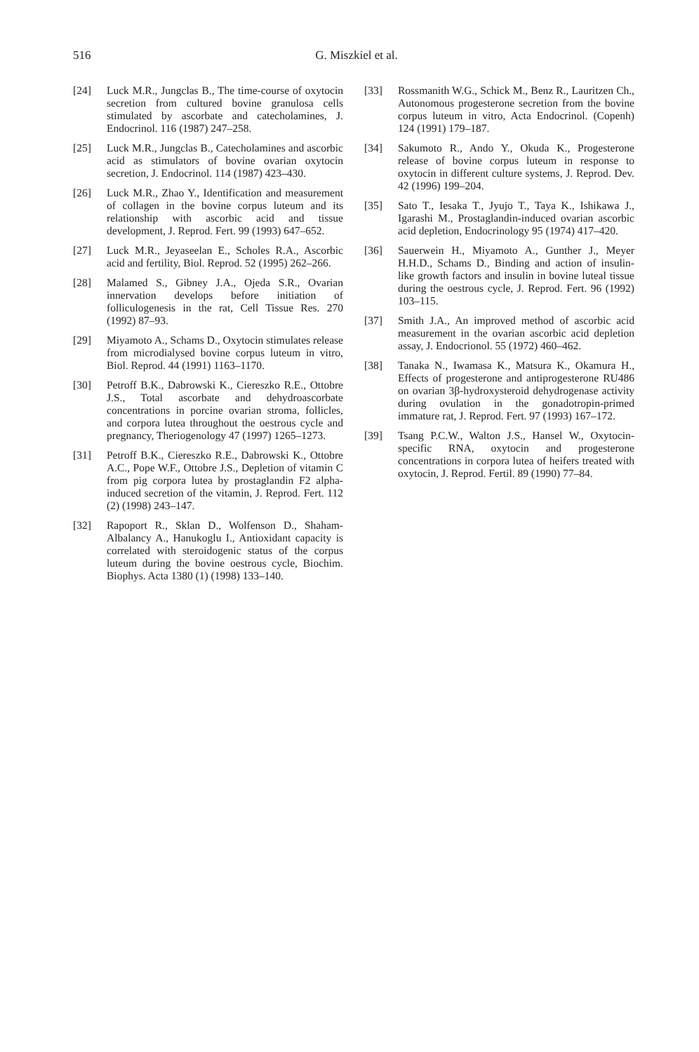516
G. Miszkiel et al.
[24] Luck M.R., Jungclas B., The time-course of oxytocin secretion from cultured bovine granulosa cells stimulated by ascorbate and catecholamines, J. Endocrinol. 116 (1987) 247–258.
[25] Luck M.R., Jungclas B., Catecholamines and ascorbic acid as stimulators of bovine ovarian oxytocin secretion, J. Endocrinol. 114 (1987) 423–430.
[26] Luck M.R., Zhao Y., Identification and measurement of collagen in the bovine corpus luteum and its relationship with ascorbic acid and tissue development, J. Reprod. Fert. 99 (1993) 647–652.
[27] Luck M.R., Jeyaseelan E., Scholes R.A., Ascorbic acid and fertility, Biol. Reprod. 52 (1995) 262–266.
[28] Malamed S., Gibney J.A., Ojeda S.R., Ovarian innervation develops before initiation of folliculogenesis in the rat, Cell Tissue Res. 270 (1992) 87–93.
[29] Miyamoto A., Schams D., Oxytocin stimulates release from microdialysed bovine corpus luteum in vitro, Biol. Reprod. 44 (1991) 1163–1170.
[30] Petroff B.K., Dabrowski K., Ciereszko R.E., Ottobre J.S., Total ascorbate and dehydroascorbate concentrations in porcine ovarian stroma, follicles, and corpora lutea throughout the oestrous cycle and pregnancy, Theriogenology 47 (1997) 1265–1273.
[31] Petroff B.K., Ciereszko R.E., Dabrowski K., Ottobre A.C., Pope W.F., Ottobre J.S., Depletion of vitamin C from pig corpora lutea by prostaglandin F2 alpha-induced secretion of the vitamin, J. Reprod. Fert. 112 (2) (1998) 243–147.
[32] Rapoport R., Sklan D., Wolfenson D., Shaham-Albalancy A., Hanukoglu I., Antioxidant capacity is correlated with steroidogenic status of the corpus luteum during the bovine oestrous cycle, Biochim. Biophys. Acta 1380 (1) (1998) 133–140.
[33] Rossmanith W.G., Schick M., Benz R., Lauritzen Ch., Autonomous progesterone secretion from the bovine corpus luteum in vitro, Acta Endocrinol. (Copenh) 124 (1991) 179–187.
[34] Sakumoto R., Ando Y., Okuda K., Progesterone release of bovine corpus luteum in response to oxytocin in different culture systems, J. Reprod. Dev. 42 (1996) 199–204.
[35] Sato T., Iesaka T., Jyujo T., Taya K., Ishikawa J., Igarashi M., Prostaglandin-induced ovarian ascorbic acid depletion, Endocrinology 95 (1974) 417–420.
[36] Sauerwein H., Miyamoto A., Gunther J., Meyer H.H.D., Schams D., Binding and action of insulin-like growth factors and insulin in bovine luteal tissue during the oestrous cycle, J. Reprod. Fert. 96 (1992) 103–115.
[37] Smith J.A., An improved method of ascorbic acid measurement in the ovarian ascorbic acid depletion assay, J. Endocrionol. 55 (1972) 460–462.
[38] Tanaka N., Iwamasa K., Matsura K., Okamura H., Effects of progesterone and antiprogesterone RU486 on ovarian 3β-hydroxysteroid dehydrogenase activity during ovulation in the gonadotropin-primed immature rat, J. Reprod. Fert. 97 (1993) 167–172.
[39] Tsang P.C.W., Walton J.S., Hansel W., Oxytocin-specific RNA, oxytocin and progesterone concentrations in corpora lutea of heifers treated with oxytocin, J. Reprod. Fertil. 89 (1990) 77–84.